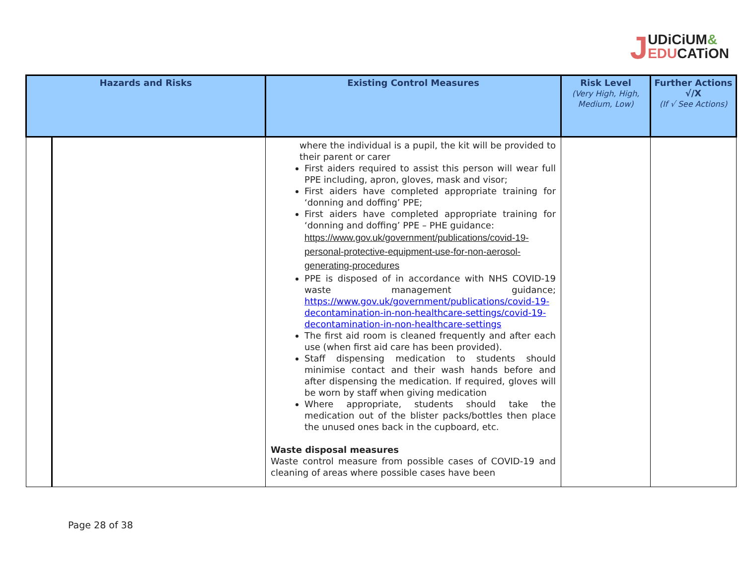JUDiCiUM&
EDU CATiON
| Hazards and Risks | | Existing Control Measures | Risk Level (Very High, High, Medium, Low) | Further Actions √/X (If √ See Actions) |
| --- | --- | --- | --- | --- |
| | | where the individual is a pupil, the kit will be provided to their parent or carer First aiders required to assist this person will wear full PPE including, apron, gloves, mask and visor; First aiders have completed appropriate training for ‘donning and doffing’ PPE; First aiders have completed appropriate training for ‘donning and doffing’ PPE – PHE guidance: https://www.gov.uk/government/publications/covid-19-personal-protective-equipment-use-for-non-aerosol-generating-procedures PPE is disposed of in accordance with NHS COVID-19 waste management guidance; https://www.gov.uk/government/publications/covid-19-decontamination-in-non-healthcare-settings/covid-19-decontamination-in-non-healthcare-settings The first aid room is cleaned frequently and after each use (when first aid care has been provided). Staff dispensing medication to students should minimise contact and their wash hands before and after dispensing the medication. If required, gloves will be worn by staff when giving medication Where appropriate, students should take the medication out of the blister packs/bottles then place the unused ones back in the cupboard, etc. Waste disposal measures Waste control measure from possible cases of COVID-19 and cleaning of areas where possible cases have been | | |
Page 28 of 38